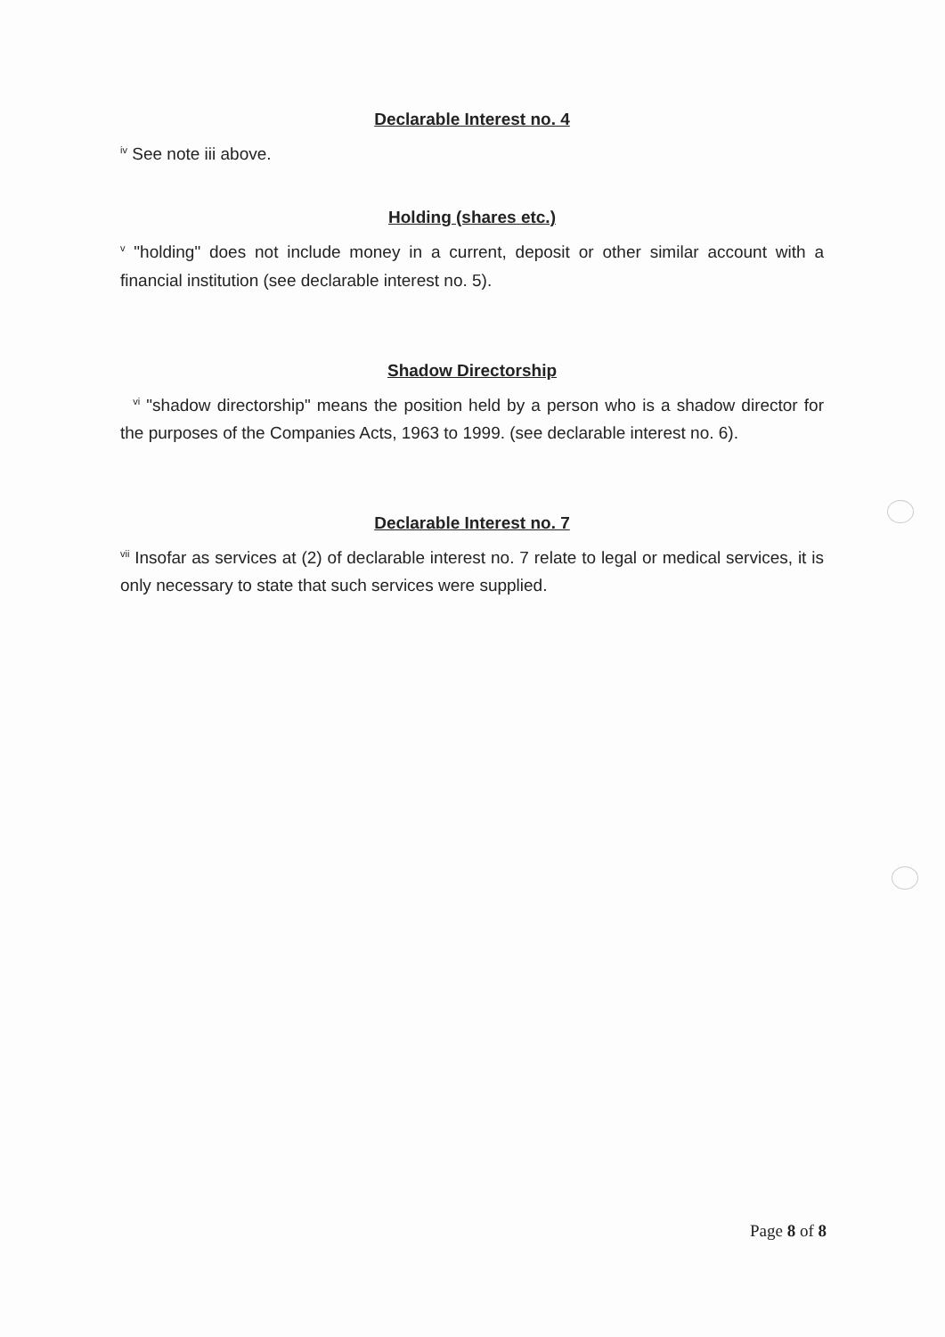Declarable Interest no. 4
<sup>iv</sup> See note iii above.
Holding (shares etc.)
<sup>v</sup> "holding" does not include money in a current, deposit or other similar account with a financial institution (see declarable interest no. 5).
Shadow Directorship
<sup>vi</sup> "shadow directorship" means the position held by a person who is a shadow director for the purposes of the Companies Acts, 1963 to 1999. (see declarable interest no. 6).
Declarable Interest no. 7
<sup>vii</sup> Insofar as services at (2) of declarable interest no. 7 relate to legal or medical services, it is only necessary to state that such services were supplied.
Page 8 of 8